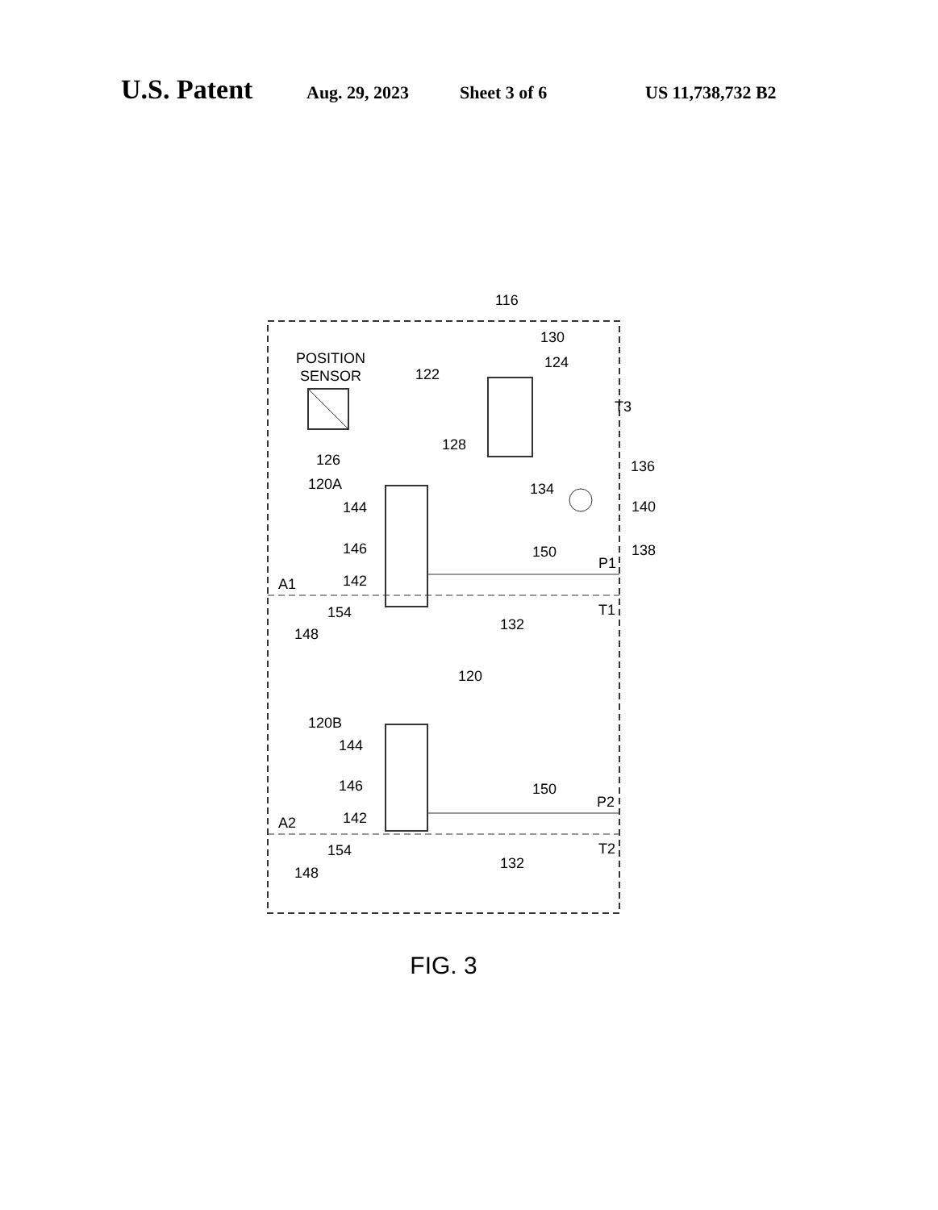U.S. Patent Aug. 29, 2023 Sheet 3 of 6 US 11,738,732 B2
POSITION
SENSOR
116
130
124
122
T3
128
126
136
120A
144
134
140
146
138
150
P1
142
A1
154
T1
148
132
120
120B
144
146
150
P2
142
A2
154
T2
148
132
FIG. 3